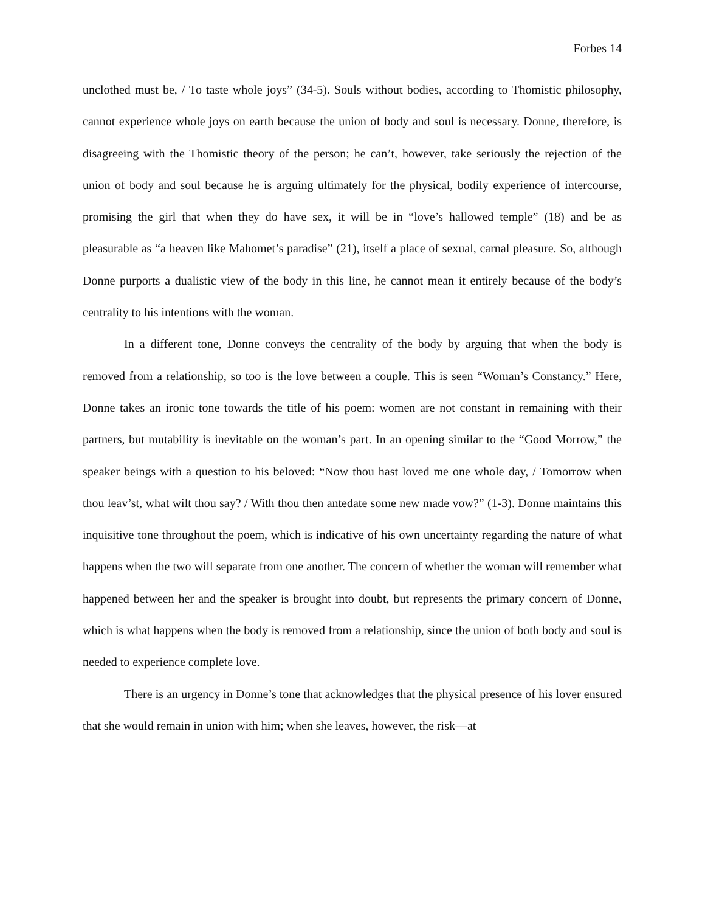Forbes 14
unclothed must be, / To taste whole joys” (34-5). Souls without bodies, according to Thomistic philosophy, cannot experience whole joys on earth because the union of body and soul is necessary. Donne, therefore, is disagreeing with the Thomistic theory of the person; he can’t, however, take seriously the rejection of the union of body and soul because he is arguing ultimately for the physical, bodily experience of intercourse, promising the girl that when they do have sex, it will be in “love’s hallowed temple” (18) and be as pleasurable as “a heaven like Mahomet’s paradise” (21), itself a place of sexual, carnal pleasure. So, although Donne purports a dualistic view of the body in this line, he cannot mean it entirely because of the body’s centrality to his intentions with the woman.
In a different tone, Donne conveys the centrality of the body by arguing that when the body is removed from a relationship, so too is the love between a couple. This is seen “Woman’s Constancy.” Here, Donne takes an ironic tone towards the title of his poem: women are not constant in remaining with their partners, but mutability is inevitable on the woman’s part. In an opening similar to the “Good Morrow,” the speaker beings with a question to his beloved: “Now thou hast loved me one whole day, / Tomorrow when thou leav’st, what wilt thou say? / With thou then antedate some new made vow?” (1-3). Donne maintains this inquisitive tone throughout the poem, which is indicative of his own uncertainty regarding the nature of what happens when the two will separate from one another. The concern of whether the woman will remember what happened between her and the speaker is brought into doubt, but represents the primary concern of Donne, which is what happens when the body is removed from a relationship, since the union of both body and soul is needed to experience complete love.
There is an urgency in Donne’s tone that acknowledges that the physical presence of his lover ensured that she would remain in union with him; when she leaves, however, the risk—at